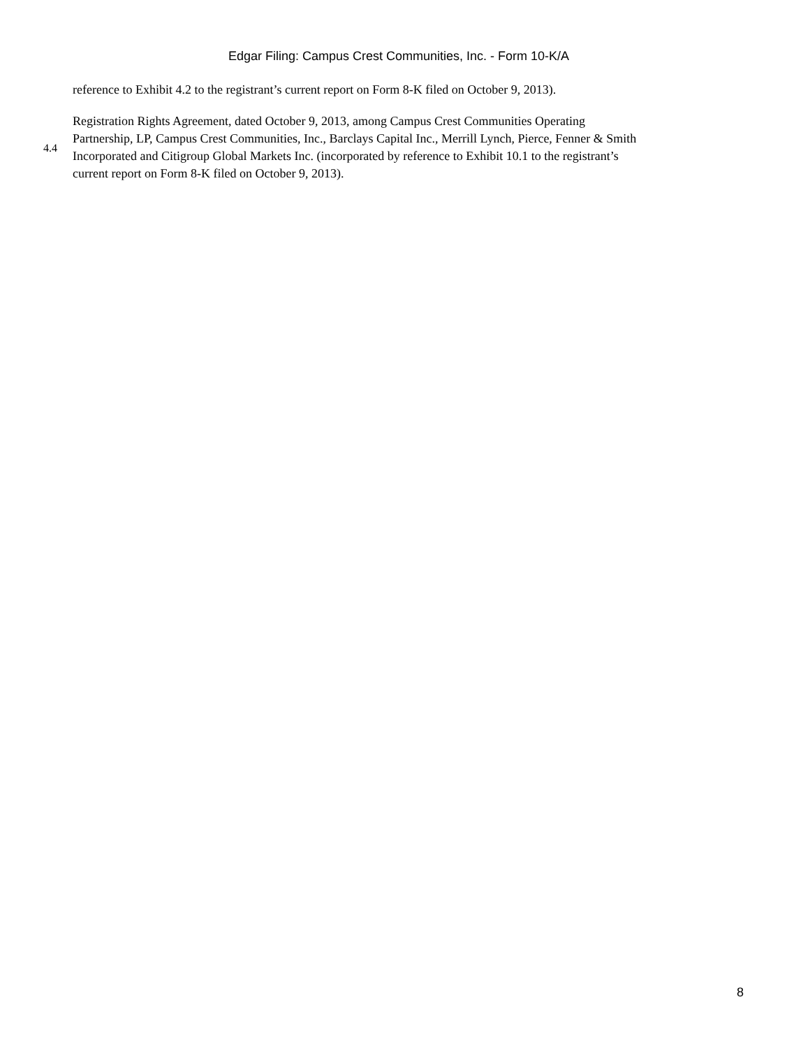Edgar Filing: Campus Crest Communities, Inc. - Form 10-K/A
reference to Exhibit 4.2 to the registrant’s current report on Form 8-K filed on October 9, 2013).
| 4.4 | Registration Rights Agreement, dated October 9, 2013, among Campus Crest Communities Operating Partnership, LP, Campus Crest Communities, Inc., Barclays Capital Inc., Merrill Lynch, Pierce, Fenner & Smith Incorporated and Citigroup Global Markets Inc. (incorporated by reference to Exhibit 10.1 to the registrant’s current report on Form 8-K filed on October 9, 2013). |
8